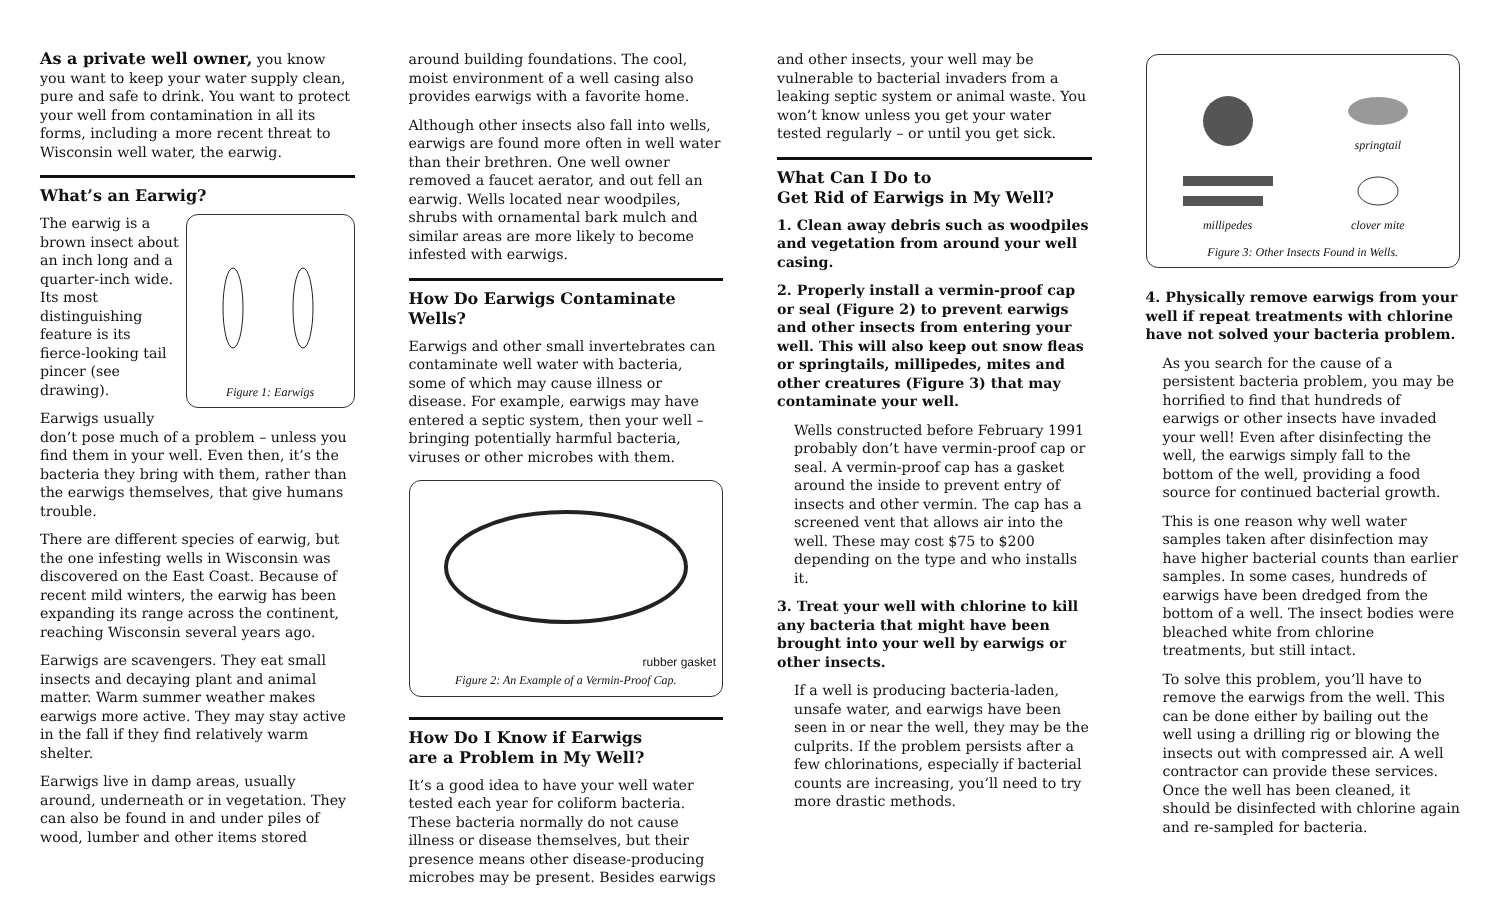As a private well owner, you know you want to keep your water supply clean, pure and safe to drink. You want to protect your well from contamination in all its forms, including a more recent threat to Wisconsin well water, the earwig.
What’s an Earwig?
Figure 1: Earwigs
The earwig is a brown insect about an inch long and a quarter-inch wide. Its most distinguishing feature is its fierce-looking tail pincer (see drawing).
Earwigs usually don’t pose much of a problem – unless you find them in your well. Even then, it’s the bacteria they bring with them, rather than the earwigs themselves, that give humans trouble.
There are different species of earwig, but the one infesting wells in Wisconsin was discovered on the East Coast. Because of recent mild winters, the earwig has been expanding its range across the continent, reaching Wisconsin several years ago.
Earwigs are scavengers. They eat small insects and decaying plant and animal matter. Warm summer weather makes earwigs more active. They may stay active in the fall if they find relatively warm shelter.
Earwigs live in damp areas, usually around, underneath or in vegetation. They can also be found in and under piles of wood, lumber and other items stored
around building foundations. The cool, moist environment of a well casing also provides earwigs with a favorite home.
Although other insects also fall into wells, earwigs are found more often in well water than their brethren. One well owner removed a faucet aerator, and out fell an earwig. Wells located near woodpiles, shrubs with ornamental bark mulch and similar areas are more likely to become infested with earwigs.
How Do Earwigs Contaminate Wells?
Earwigs and other small invertebrates can contaminate well water with bacteria, some of which may cause illness or disease. For example, earwigs may have entered a septic system, then your well – bringing potentially harmful bacteria, viruses or other microbes with them.
rubber gasket
Figure 2: An Example of a Vermin-Proof Cap.
How Do I Know if Earwigs
are a Problem in My Well?
It’s a good idea to have your well water tested each year for coliform bacteria. These bacteria normally do not cause illness or disease themselves, but their presence means other disease-producing microbes may be present. Besides earwigs
and other insects, your well may be vulnerable to bacterial invaders from a leaking septic system or animal waste. You won’t know unless you get your water tested regularly – or until you get sick.
What Can I Do to
Get Rid of Earwigs in My Well?
1. Clean away debris such as woodpiles and vegetation from around your well casing.
2. Properly install a vermin-proof cap or seal (Figure 2) to prevent earwigs and other insects from entering your well. This will also keep out snow fleas or springtails, millipedes, mites and other creatures (Figure 3) that may contaminate your well.
Wells constructed before February 1991 probably don’t have vermin-proof cap or seal. A vermin-proof cap has a gasket around the inside to prevent entry of insects and other vermin. The cap has a screened vent that allows air into the well. These may cost $75 to $200 depending on the type and who installs it.
3. Treat your well with chlorine to kill any bacteria that might have been brought into your well by earwigs or other insects.
If a well is producing bacteria-laden, unsafe water, and earwigs have been seen in or near the well, they may be the culprits. If the problem persists after a few chlorinations, especially if bacterial counts are increasing, you’ll need to try more drastic methods.
springtail
millipedes
clover mite
Figure 3: Other Insects Found in Wells.
4. Physically remove earwigs from your well if repeat treatments with chlorine have not solved your bacteria problem.
As you search for the cause of a persistent bacteria problem, you may be horrified to find that hundreds of earwigs or other insects have invaded your well! Even after disinfecting the well, the earwigs simply fall to the bottom of the well, providing a food source for continued bacterial growth.
This is one reason why well water samples taken after disinfection may have higher bacterial counts than earlier samples. In some cases, hundreds of earwigs have been dredged from the bottom of a well. The insect bodies were bleached white from chlorine treatments, but still intact.
To solve this problem, you’ll have to remove the earwigs from the well. This can be done either by bailing out the well using a drilling rig or blowing the insects out with compressed air. A well contractor can provide these services. Once the well has been cleaned, it should be disinfected with chlorine again and re-sampled for bacteria.